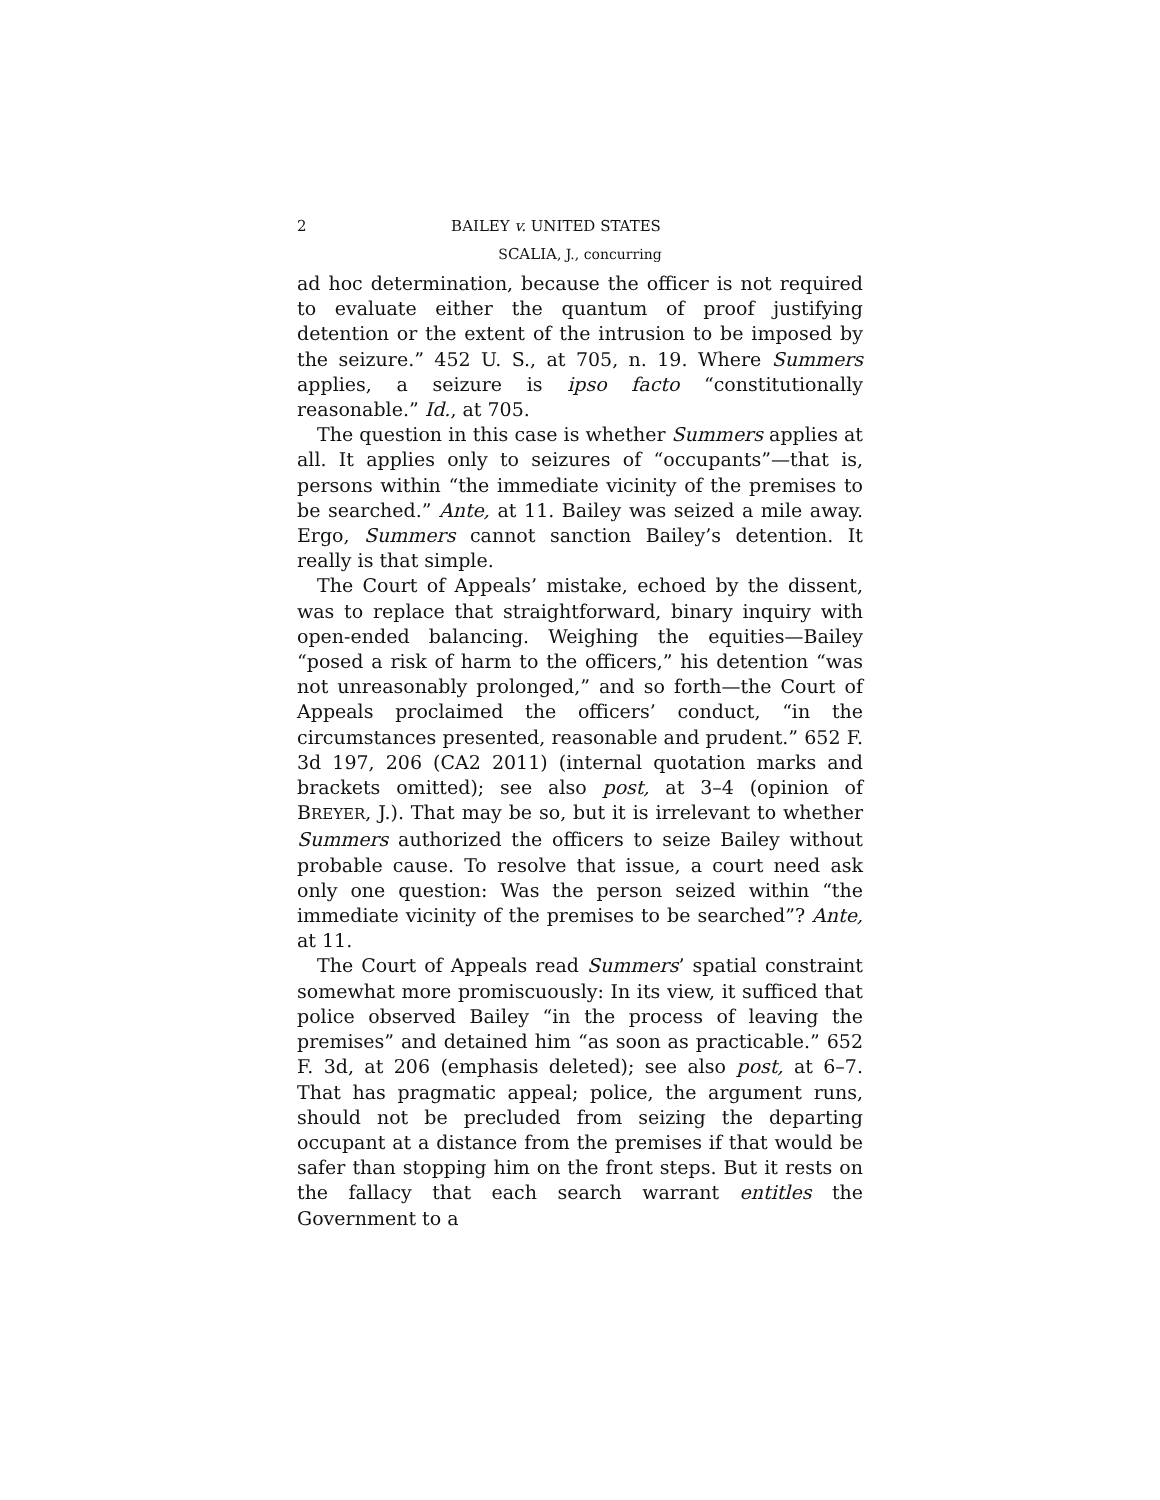2 BAILEY v. UNITED STATES
SCALIA, J., concurring
ad hoc determination, because the officer is not required to evaluate either the quantum of proof justifying detention or the extent of the intrusion to be imposed by the seizure.” 452 U. S., at 705, n. 19. Where Summers applies, a seizure is ipso facto “constitutionally reasonable.” Id., at 705.
The question in this case is whether Summers applies at all. It applies only to seizures of “occupants”—that is, persons within “the immediate vicinity of the premises to be searched.” Ante, at 11. Bailey was seized a mile away. Ergo, Summers cannot sanction Bailey’s detention. It really is that simple.
The Court of Appeals’ mistake, echoed by the dissent, was to replace that straightforward, binary inquiry with open-ended balancing. Weighing the equities—Bailey “posed a risk of harm to the officers,” his detention “was not unreasonably prolonged,” and so forth—the Court of Appeals proclaimed the officers’ conduct, “in the circumstances presented, reasonable and prudent.” 652 F. 3d 197, 206 (CA2 2011) (internal quotation marks and brackets omitted); see also post, at 3–4 (opinion of BREYER, J.). That may be so, but it is irrelevant to whether Summers authorized the officers to seize Bailey without probable cause. To resolve that issue, a court need ask only one question: Was the person seized within “the immediate vicinity of the premises to be searched”? Ante, at 11.
The Court of Appeals read Summers’ spatial constraint somewhat more promiscuously: In its view, it sufficed that police observed Bailey “in the process of leaving the premises” and detained him “as soon as practicable.” 652 F. 3d, at 206 (emphasis deleted); see also post, at 6–7. That has pragmatic appeal; police, the argument runs, should not be precluded from seizing the departing occupant at a distance from the premises if that would be safer than stopping him on the front steps. But it rests on the fallacy that each search warrant entitles the Government to a